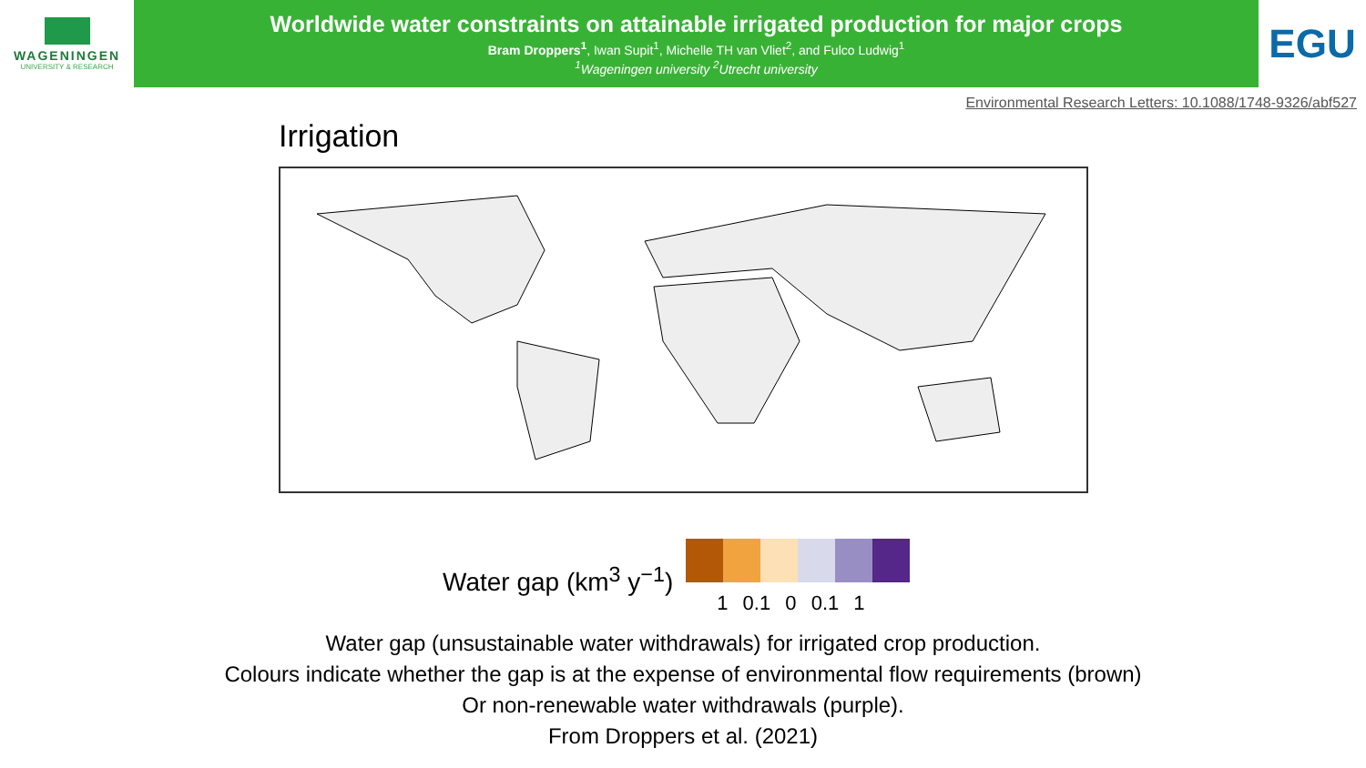WAGENINGEN
UNIVERSITY & RESEARCH
Worldwide water constraints on attainable irrigated production for major crops
Bram Droppers<sup>1</sup>, Iwan Supit<sup>1</sup>, Michelle TH van Vliet<sup>2</sup>, and Fulco Ludwig<sup>1</sup>
<sup>1</sup> Wageningen university <sup>2</sup>Utrecht university
EGU
Environmental Research Letters: 10.1088/1748-9326/abf527
Irrigation
Water gap (km<sup>3</sup> y<sup>−1</sup>)
1 0.1 0 0.1 1
Water gap (unsustainable water withdrawals) for irrigated crop production.
Colours indicate whether the gap is at the expense of environmental flow requirements (brown)
Or non-renewable water withdrawals (purple).
From Droppers et al. (2021)